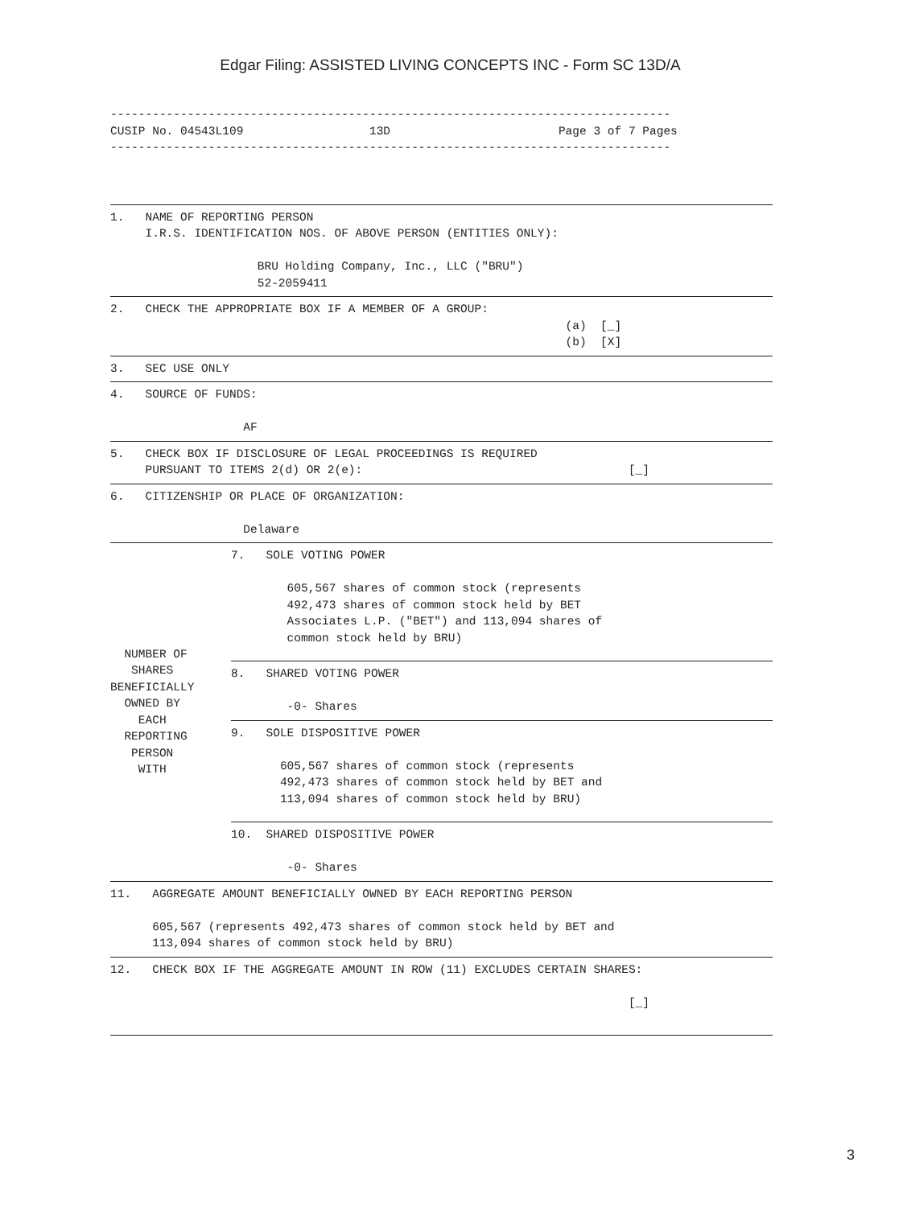Edgar Filing: ASSISTED LIVING CONCEPTS INC - Form SC 13D/A
--------------------------------------------------------------------------------
CUSIP No. 04543L109                  13D                        Page 3 of 7 Pages
--------------------------------------------------------------------------------
1.   NAME OF REPORTING PERSON
     I.R.S. IDENTIFICATION NOS. OF ABOVE PERSON (ENTITIES ONLY):

                     BRU Holding Company, Inc., LLC ("BRU")
                     52-2059411
2.   CHECK THE APPROPRIATE BOX IF A MEMBER OF A GROUP:
                                                                 (a)  [_]
                                                                 (b)  [X]
3.   SEC USE ONLY
4.   SOURCE OF FUNDS:

                   AF
5.   CHECK BOX IF DISCLOSURE OF LEGAL PROCEEDINGS IS REQUIRED
     PURSUANT TO ITEMS 2(d) OR 2(e):                                      [_]
6.   CITIZENSHIP OR PLACE OF ORGANIZATION:

                   Delaware
| NUMBER OF SHARES BENEFICIALLY OWNED BY EACH REPORTING PERSON WITH | 7. SOLE VOTING POWER 605,567 shares of common stock (represents 492,473 shares of common stock held by BET Associates L.P. ("BET") and 113,094 shares of common stock held by BRU) |
| | 8. SHARED VOTING POWER -0- Shares |
| | 9. SOLE DISPOSITIVE POWER 605,567 shares of common stock (represents 492,473 shares of common stock held by BET and 113,094 shares of common stock held by BRU) |
| | 10. SHARED DISPOSITIVE POWER -0- Shares |
11.   AGGREGATE AMOUNT BENEFICIALLY OWNED BY EACH REPORTING PERSON

      605,567 (represents 492,473 shares of common stock held by BET and
      113,094 shares of common stock held by BRU)
12.   CHECK BOX IF THE AGGREGATE AMOUNT IN ROW (11) EXCLUDES CERTAIN SHARES:

                                                                          [_]
3